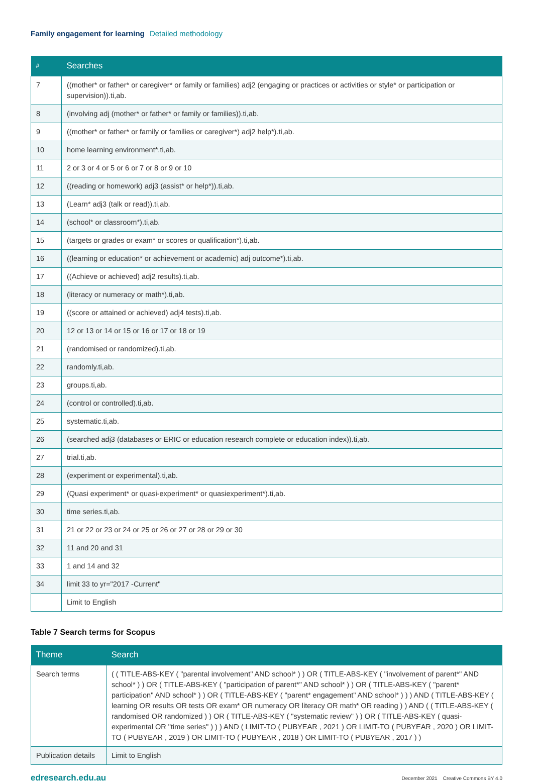Family engagement for learning Detailed methodology
| # | Searches |
| --- | --- |
| 7 | ((mother* or father* or caregiver* or family or families) adj2 (engaging or practices or activities or style* or participation or supervision)).ti,ab. |
| 8 | (involving adj (mother* or father* or family or families)).ti,ab. |
| 9 | ((mother* or father* or family or families or caregiver*) adj2 help*).ti,ab. |
| 10 | home learning environment*.ti,ab. |
| 11 | 2 or 3 or 4 or 5 or 6 or 7 or 8 or 9 or 10 |
| 12 | ((reading or homework) adj3 (assist* or help*)).ti,ab. |
| 13 | (Learn* adj3 (talk or read)).ti,ab. |
| 14 | (school* or classroom*).ti,ab. |
| 15 | (targets or grades or exam* or scores or qualification*).ti,ab. |
| 16 | ((learning or education* or achievement or academic) adj outcome*).ti,ab. |
| 17 | ((Achieve or achieved) adj2 results).ti,ab. |
| 18 | (literacy or numeracy or math*).ti,ab. |
| 19 | ((score or attained or achieved) adj4 tests).ti,ab. |
| 20 | 12 or 13 or 14 or 15 or 16 or 17 or 18 or 19 |
| 21 | (randomised or randomized).ti,ab. |
| 22 | randomly.ti,ab. |
| 23 | groups.ti,ab. |
| 24 | (control or controlled).ti,ab. |
| 25 | systematic.ti,ab. |
| 26 | (searched adj3 (databases or ERIC or education research complete or education index)).ti,ab. |
| 27 | trial.ti,ab. |
| 28 | (experiment or experimental).ti,ab. |
| 29 | (Quasi experiment* or quasi-experiment* or quasiexperiment*).ti,ab. |
| 30 | time series.ti,ab. |
| 31 | 21 or 22 or 23 or 24 or 25 or 26 or 27 or 28 or 29 or 30 |
| 32 | 11 and 20 and 31 |
| 33 | 1 and 14 and 32 |
| 34 | limit 33 to yr="2017 -Current" |
| | Limit to English |
Table 7 Search terms for Scopus
| Theme | Search |
| --- | --- |
| Search terms | ( ( TITLE-ABS-KEY ( "parental involvement" AND school* ) ) OR ( TITLE-ABS-KEY ( "involvement of parent*" AND school* ) ) OR ( TITLE-ABS-KEY ( "participation of parent*" AND school* ) ) OR ( TITLE-ABS-KEY ( "parent* participation" AND school* ) ) OR ( TITLE-ABS-KEY ( "parent* engagement" AND school* ) ) ) AND ( TITLE-ABS-KEY ( learning OR results OR tests OR exam* OR numeracy OR literacy OR math* OR reading ) ) AND ( ( TITLE-ABS-KEY ( randomised OR randomized ) ) OR ( TITLE-ABS-KEY ( "systematic review" ) ) OR ( TITLE-ABS-KEY ( quasi-experimental OR "time series" ) ) ) AND ( LIMIT-TO ( PUBYEAR , 2021 ) OR LIMIT-TO ( PUBYEAR , 2020 ) OR LIMIT-TO ( PUBYEAR , 2019 ) OR LIMIT-TO ( PUBYEAR , 2018 ) OR LIMIT-TO ( PUBYEAR , 2017 ) ) |
| Publication details | Limit to English |
edresearch.edu.au December 2021 Creative Commons BY 4.0